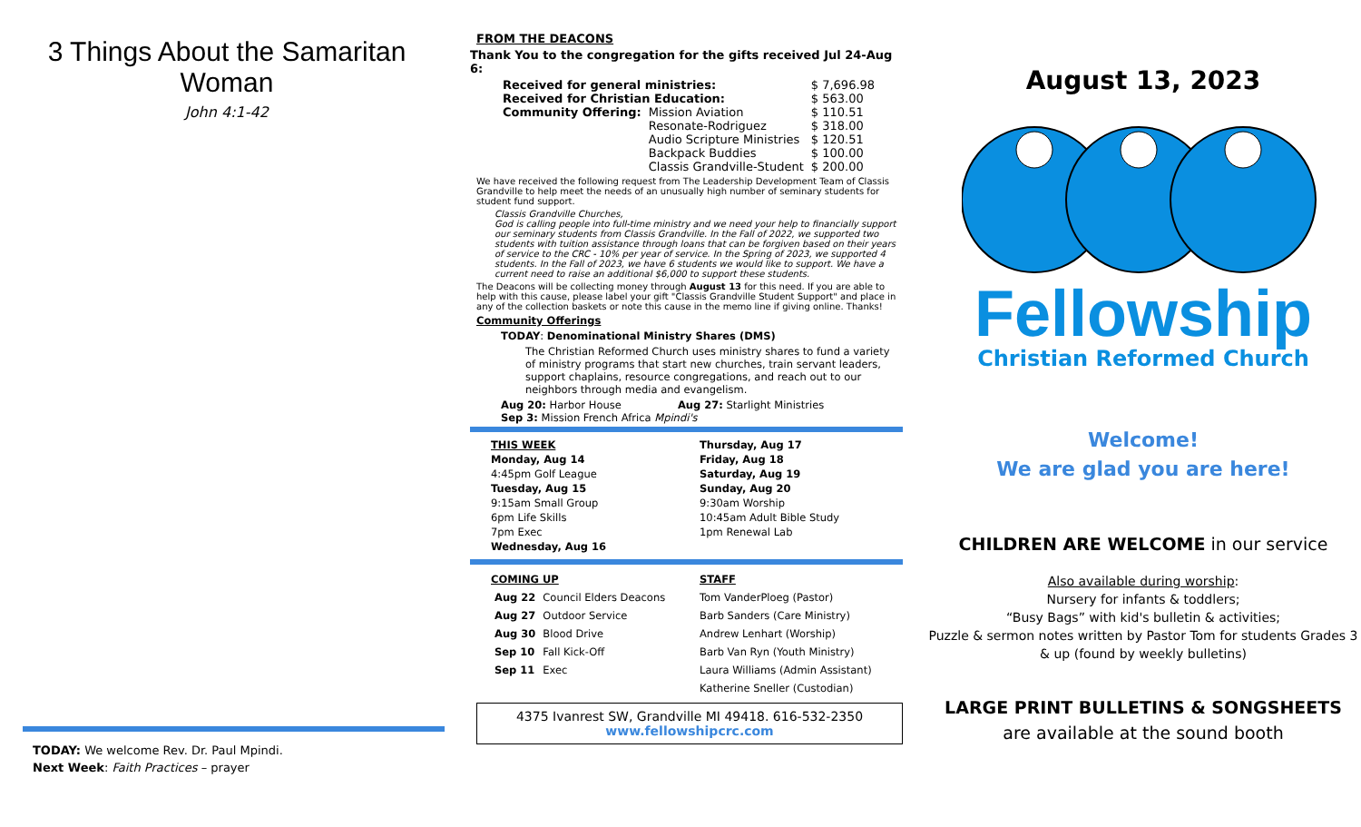3 Things About the Samaritan Woman
John 4:1-42
TODAY: We welcome Rev. Dr. Paul Mpindi.
Next Week: Faith Practices – prayer
FROM THE DEACONS
Thank You to the congregation for the gifts received Jul 24-Aug 6:
| Received for general ministries: | | $ 7,696.98 |
| Received for Christian Education: | | $ 563.00 |
| Community Offering: | Mission Aviation | $ 110.51 |
| | Resonate-Rodriguez | $ 318.00 |
| | Audio Scripture Ministries | $ 120.51 |
| | Backpack Buddies | $ 100.00 |
| | Classis Grandville-Student | $ 200.00 |
We have received the following request from The Leadership Development Team of Classis Grandville to help meet the needs of an unusually high number of seminary students for student fund support.
Classis Grandville Churches,
God is calling people into full-time ministry and we need your help to financially support our seminary students from Classis Grandville. In the Fall of 2022, we supported two students with tuition assistance through loans that can be forgiven based on their years of service to the CRC - 10% per year of service. In the Spring of 2023, we supported 4 students. In the Fall of 2023, we have 6 students we would like to support. We have a current need to raise an additional $6,000 to support these students.
The Deacons will be collecting money through August 13 for this need. If you are able to help with this cause, please label your gift "Classis Grandville Student Support" and place in any of the collection baskets or note this cause in the memo line if giving online. Thanks!
Community Offerings
TODAY: Denominational Ministry Shares (DMS)
The Christian Reformed Church uses ministry shares to fund a variety of ministry programs that start new churches, train servant leaders, support chaplains, resource congregations, and reach out to our neighbors through media and evangelism.
Aug 20: Harbor House Aug 27: Starlight Ministries
Sep 3: Mission French Africa Mpindi's
THIS WEEK
Monday, Aug 14
4:45pm Golf League
Tuesday, Aug 15
9:15am Small Group
6pm Life Skills
7pm Exec
Wednesday, Aug 16
Thursday, Aug 17
Friday, Aug 18
Saturday, Aug 19
Sunday, Aug 20
9:30am Worship
10:45am Adult Bible Study
1pm Renewal Lab
COMING UP
| Aug 22 | Council Elders Deacons |
| Aug 27 | Outdoor Service |
| Aug 30 | Blood Drive |
| Sep 10 | Fall Kick-Off |
| Sep 11 | Exec |
STAFF
Tom VanderPloeg (Pastor)
Barb Sanders (Care Ministry)
Andrew Lenhart (Worship)
Barb Van Ryn (Youth Ministry)
Laura Williams (Admin Assistant)
Katherine Sneller (Custodian)
4375 Ivanrest SW, Grandville MI 49418. 616-532-2350
www.fellowshipcrc.com
August 13, 2023
Fellowship
Christian Reformed Church
Welcome!
We are glad you are here!
CHILDREN ARE WELCOME in our service
Also available during worship:
Nursery for infants & toddlers;
“Busy Bags” with kid's bulletin & activities;
Puzzle & sermon notes written by Pastor Tom for students Grades 3 & up (found by weekly bulletins)
LARGE PRINT BULLETINS & SONGSHEETS
are available at the sound booth